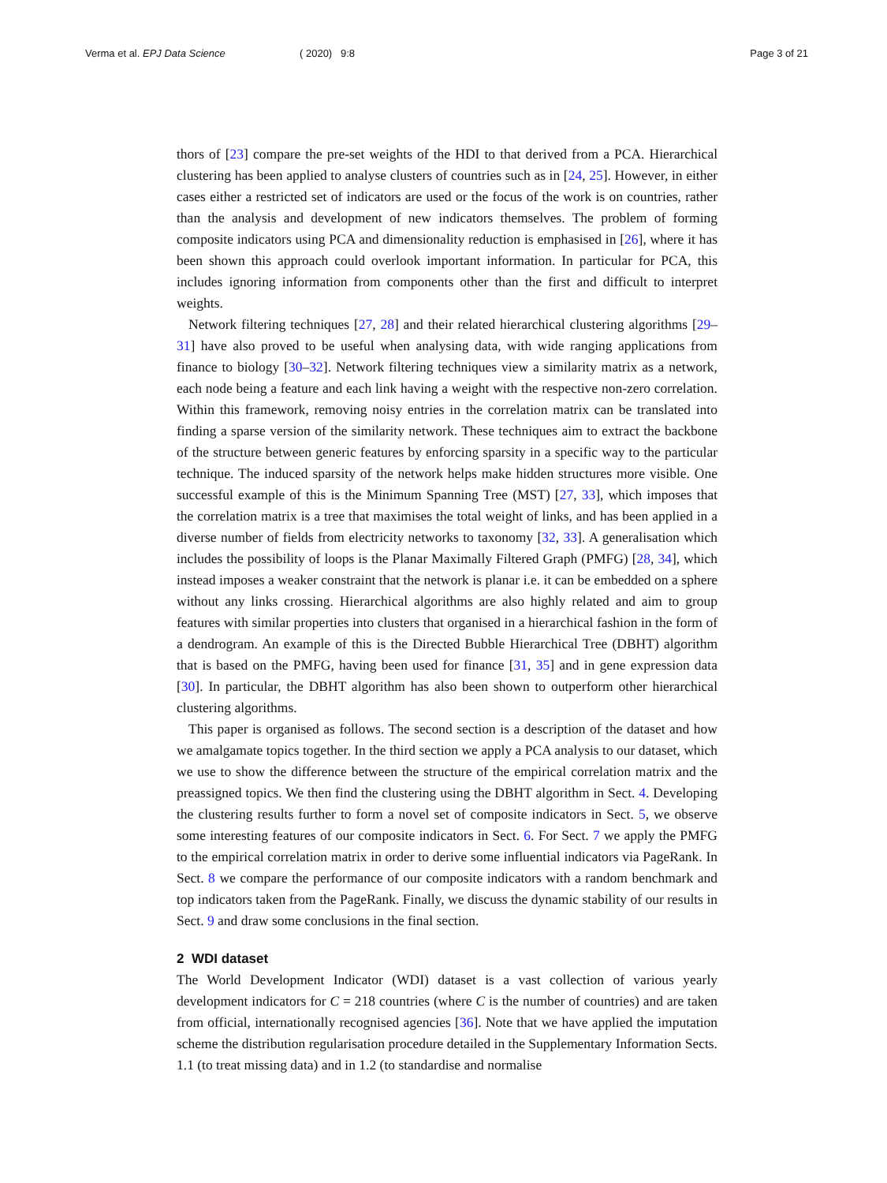Verma et al. EPJ Data Science ( 2020) 9:8 Page 3 of 21
thors of [23] compare the pre-set weights of the HDI to that derived from a PCA. Hierarchical clustering has been applied to analyse clusters of countries such as in [24, 25]. However, in either cases either a restricted set of indicators are used or the focus of the work is on countries, rather than the analysis and development of new indicators themselves. The problem of forming composite indicators using PCA and dimensionality reduction is emphasised in [26], where it has been shown this approach could overlook important information. In particular for PCA, this includes ignoring information from components other than the first and difficult to interpret weights.
Network filtering techniques [27, 28] and their related hierarchical clustering algorithms [29–31] have also proved to be useful when analysing data, with wide ranging applications from finance to biology [30–32]. Network filtering techniques view a similarity matrix as a network, each node being a feature and each link having a weight with the respective non-zero correlation. Within this framework, removing noisy entries in the correlation matrix can be translated into finding a sparse version of the similarity network. These techniques aim to extract the backbone of the structure between generic features by enforcing sparsity in a specific way to the particular technique. The induced sparsity of the network helps make hidden structures more visible. One successful example of this is the Minimum Spanning Tree (MST) [27, 33], which imposes that the correlation matrix is a tree that maximises the total weight of links, and has been applied in a diverse number of fields from electricity networks to taxonomy [32, 33]. A generalisation which includes the possibility of loops is the Planar Maximally Filtered Graph (PMFG) [28, 34], which instead imposes a weaker constraint that the network is planar i.e. it can be embedded on a sphere without any links crossing. Hierarchical algorithms are also highly related and aim to group features with similar properties into clusters that organised in a hierarchical fashion in the form of a dendrogram. An example of this is the Directed Bubble Hierarchical Tree (DBHT) algorithm that is based on the PMFG, having been used for finance [31, 35] and in gene expression data [30]. In particular, the DBHT algorithm has also been shown to outperform other hierarchical clustering algorithms.
This paper is organised as follows. The second section is a description of the dataset and how we amalgamate topics together. In the third section we apply a PCA analysis to our dataset, which we use to show the difference between the structure of the empirical correlation matrix and the preassigned topics. We then find the clustering using the DBHT algorithm in Sect. 4. Developing the clustering results further to form a novel set of composite indicators in Sect. 5, we observe some interesting features of our composite indicators in Sect. 6. For Sect. 7 we apply the PMFG to the empirical correlation matrix in order to derive some influential indicators via PageRank. In Sect. 8 we compare the performance of our composite indicators with a random benchmark and top indicators taken from the PageRank. Finally, we discuss the dynamic stability of our results in Sect. 9 and draw some conclusions in the final section.
2 WDI dataset
The World Development Indicator (WDI) dataset is a vast collection of various yearly development indicators for C = 218 countries (where C is the number of countries) and are taken from official, internationally recognised agencies [36]. Note that we have applied the imputation scheme the distribution regularisation procedure detailed in the Supplementary Information Sects. 1.1 (to treat missing data) and in 1.2 (to standardise and normalise